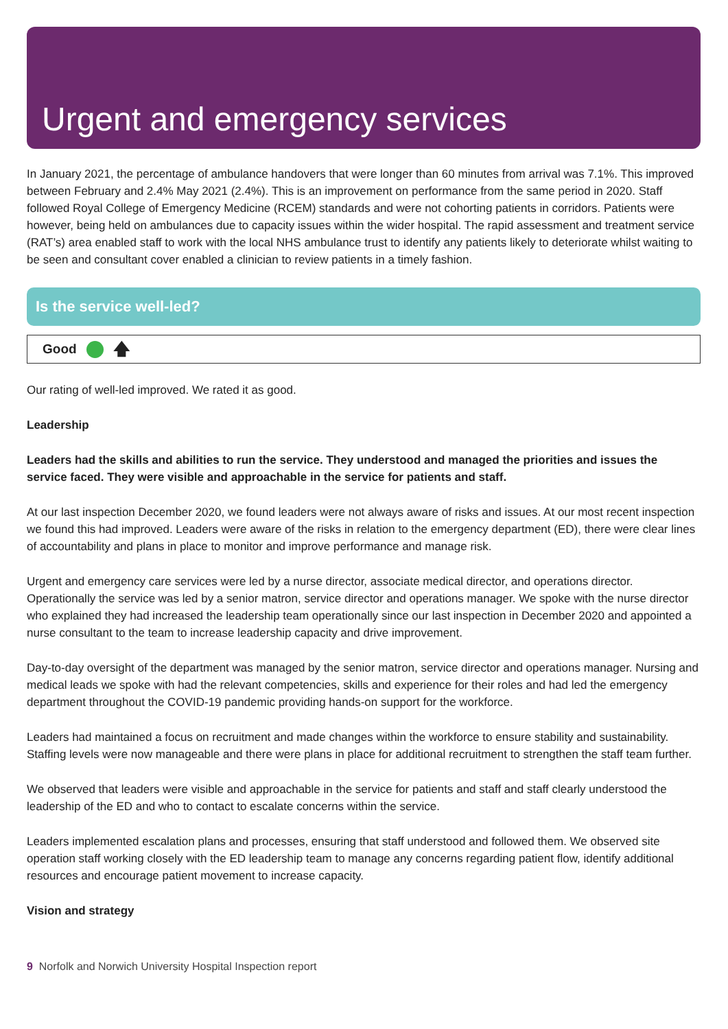Urgent and emergency services
In January 2021, the percentage of ambulance handovers that were longer than 60 minutes from arrival was 7.1%. This improved between February and 2.4% May 2021 (2.4%). This is an improvement on performance from the same period in 2020. Staff followed Royal College of Emergency Medicine (RCEM) standards and were not cohorting patients in corridors. Patients were however, being held on ambulances due to capacity issues within the wider hospital. The rapid assessment and treatment service (RAT’s) area enabled staff to work with the local NHS ambulance trust to identify any patients likely to deteriorate whilst waiting to be seen and consultant cover enabled a clinician to review patients in a timely fashion.
Is the service well-led?
Good 🡅
Our rating of well-led improved. We rated it as good.
Leadership
Leaders had the skills and abilities to run the service. They understood and managed the priorities and issues the service faced. They were visible and approachable in the service for patients and staff.
At our last inspection December 2020, we found leaders were not always aware of risks and issues. At our most recent inspection we found this had improved. Leaders were aware of the risks in relation to the emergency department (ED), there were clear lines of accountability and plans in place to monitor and improve performance and manage risk.
Urgent and emergency care services were led by a nurse director, associate medical director, and operations director. Operationally the service was led by a senior matron, service director and operations manager. We spoke with the nurse director who explained they had increased the leadership team operationally since our last inspection in December 2020 and appointed a nurse consultant to the team to increase leadership capacity and drive improvement.
Day-to-day oversight of the department was managed by the senior matron, service director and operations manager. Nursing and medical leads we spoke with had the relevant competencies, skills and experience for their roles and had led the emergency department throughout the COVID-19 pandemic providing hands-on support for the workforce.
Leaders had maintained a focus on recruitment and made changes within the workforce to ensure stability and sustainability. Staffing levels were now manageable and there were plans in place for additional recruitment to strengthen the staff team further.
We observed that leaders were visible and approachable in the service for patients and staff and staff clearly understood the leadership of the ED and who to contact to escalate concerns within the service.
Leaders implemented escalation plans and processes, ensuring that staff understood and followed them. We observed site operation staff working closely with the ED leadership team to manage any concerns regarding patient flow, identify additional resources and encourage patient movement to increase capacity.
Vision and strategy
9 Norfolk and Norwich University Hospital Inspection report